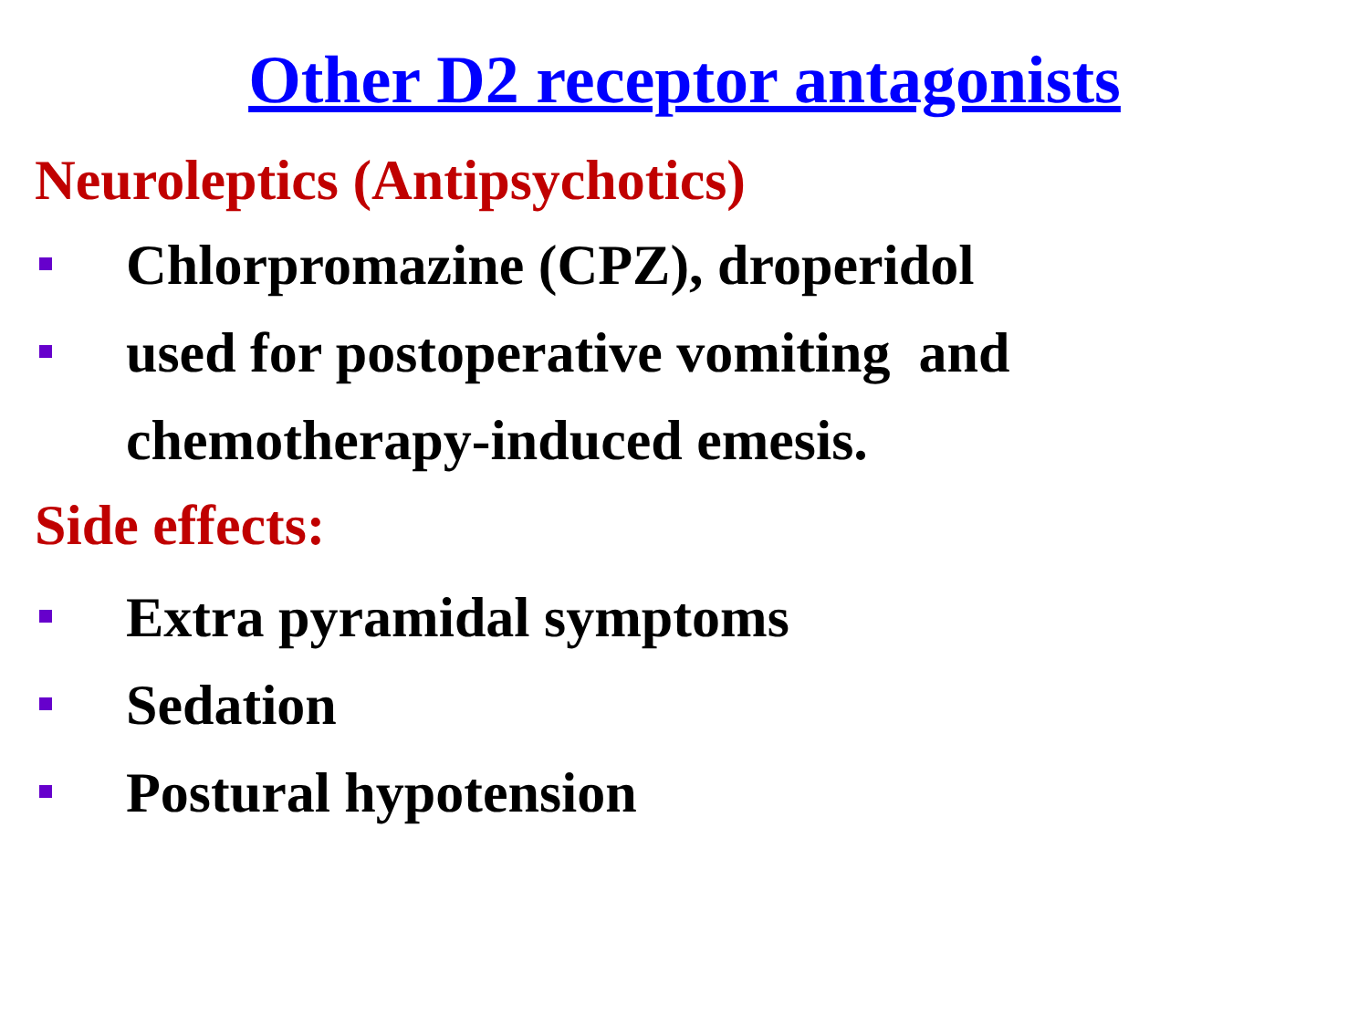Other D2 receptor antagonists
Neuroleptics (Antipsychotics)
Chlorpromazine (CPZ), droperidol
used for postoperative vomiting and chemotherapy-induced emesis.
Side effects:
Extra pyramidal symptoms
Sedation
Postural hypotension